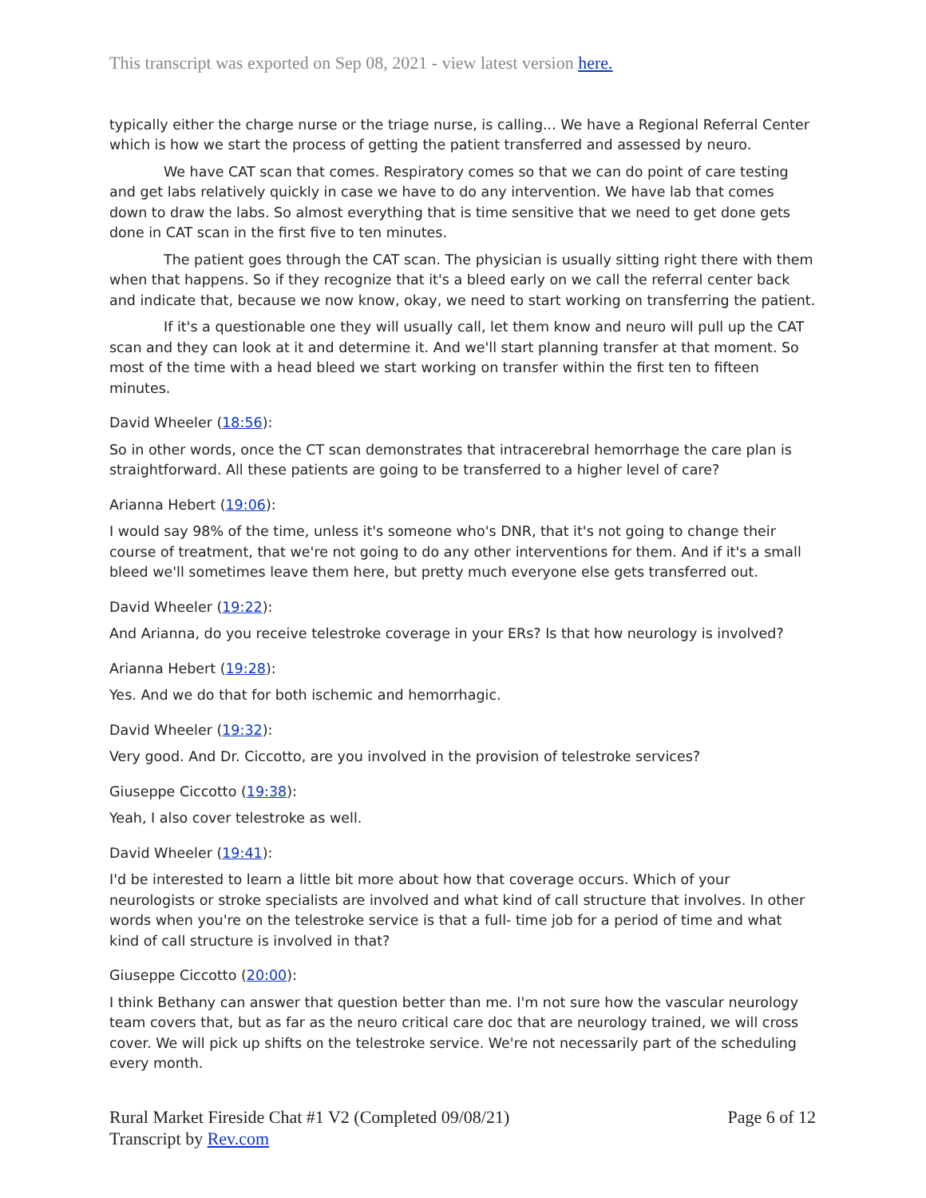This transcript was exported on Sep 08, 2021 - view latest version here.
typically either the charge nurse or the triage nurse, is calling... We have a Regional Referral Center which is how we start the process of getting the patient transferred and assessed by neuro.
We have CAT scan that comes. Respiratory comes so that we can do point of care testing and get labs relatively quickly in case we have to do any intervention. We have lab that comes down to draw the labs. So almost everything that is time sensitive that we need to get done gets done in CAT scan in the first five to ten minutes.
The patient goes through the CAT scan. The physician is usually sitting right there with them when that happens. So if they recognize that it's a bleed early on we call the referral center back and indicate that, because we now know, okay, we need to start working on transferring the patient.
If it's a questionable one they will usually call, let them know and neuro will pull up the CAT scan and they can look at it and determine it. And we'll start planning transfer at that moment. So most of the time with a head bleed we start working on transfer within the first ten to fifteen minutes.
David Wheeler (18:56):
So in other words, once the CT scan demonstrates that intracerebral hemorrhage the care plan is straightforward. All these patients are going to be transferred to a higher level of care?
Arianna Hebert (19:06):
I would say 98% of the time, unless it's someone who's DNR, that it's not going to change their course of treatment, that we're not going to do any other interventions for them. And if it's a small bleed we'll sometimes leave them here, but pretty much everyone else gets transferred out.
David Wheeler (19:22):
And Arianna, do you receive telestroke coverage in your ERs? Is that how neurology is involved?
Arianna Hebert (19:28):
Yes. And we do that for both ischemic and hemorrhagic.
David Wheeler (19:32):
Very good. And Dr. Ciccotto, are you involved in the provision of telestroke services?
Giuseppe Ciccotto (19:38):
Yeah, I also cover telestroke as well.
David Wheeler (19:41):
I'd be interested to learn a little bit more about how that coverage occurs. Which of your neurologists or stroke specialists are involved and what kind of call structure that involves. In other words when you're on the telestroke service is that a full- time job for a period of time and what kind of call structure is involved in that?
Giuseppe Ciccotto (20:00):
I think Bethany can answer that question better than me. I'm not sure how the vascular neurology team covers that, but as far as the neuro critical care doc that are neurology trained, we will cross cover. We will pick up shifts on the telestroke service. We're not necessarily part of the scheduling every month.
Rural Market Fireside Chat #1 V2 (Completed 09/08/21)
Transcript by Rev.com
Page 6 of 12